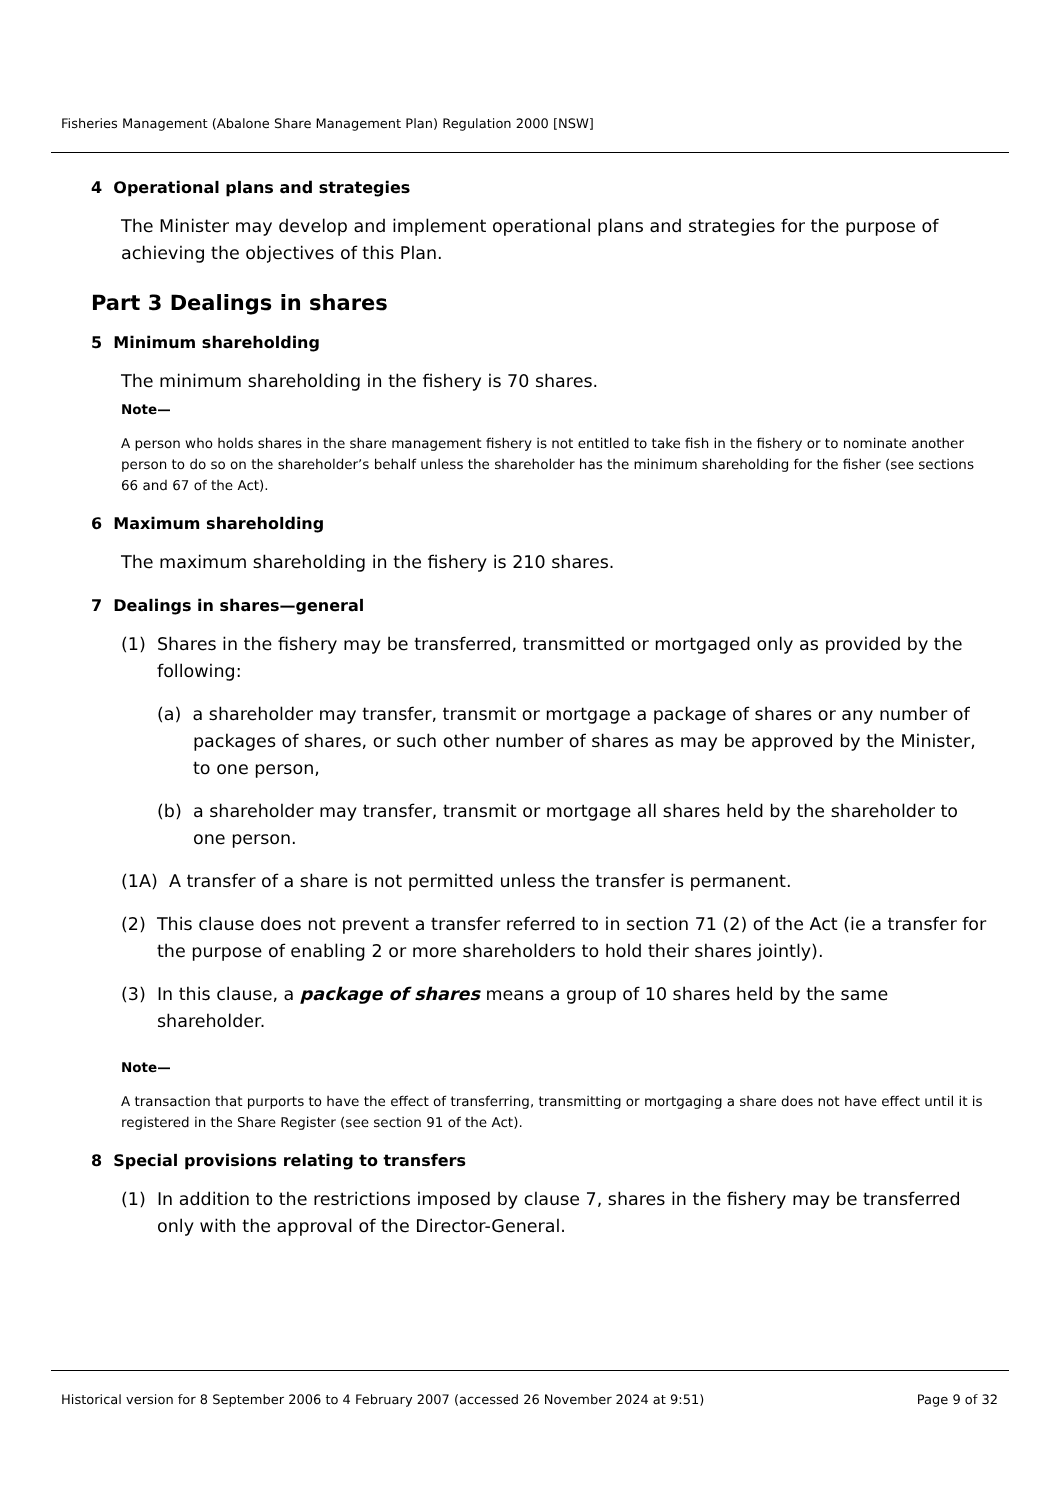Fisheries Management (Abalone Share Management Plan) Regulation 2000 [NSW]
4 Operational plans and strategies
The Minister may develop and implement operational plans and strategies for the purpose of achieving the objectives of this Plan.
Part 3 Dealings in shares
5 Minimum shareholding
The minimum shareholding in the fishery is 70 shares.
Note—
A person who holds shares in the share management fishery is not entitled to take fish in the fishery or to nominate another person to do so on the shareholder’s behalf unless the shareholder has the minimum shareholding for the fisher (see sections 66 and 67 of the Act).
6 Maximum shareholding
The maximum shareholding in the fishery is 210 shares.
7 Dealings in shares—general
(1) Shares in the fishery may be transferred, transmitted or mortgaged only as provided by the following:
(a) a shareholder may transfer, transmit or mortgage a package of shares or any number of packages of shares, or such other number of shares as may be approved by the Minister, to one person,
(b) a shareholder may transfer, transmit or mortgage all shares held by the shareholder to one person.
(1A) A transfer of a share is not permitted unless the transfer is permanent.
(2) This clause does not prevent a transfer referred to in section 71 (2) of the Act (ie a transfer for the purpose of enabling 2 or more shareholders to hold their shares jointly).
(3) In this clause, a package of shares means a group of 10 shares held by the same shareholder.
Note—
A transaction that purports to have the effect of transferring, transmitting or mortgaging a share does not have effect until it is registered in the Share Register (see section 91 of the Act).
8 Special provisions relating to transfers
(1) In addition to the restrictions imposed by clause 7, shares in the fishery may be transferred only with the approval of the Director-General.
Historical version for 8 September 2006 to 4 February 2007 (accessed 26 November 2024 at 9:51) Page 9 of 32